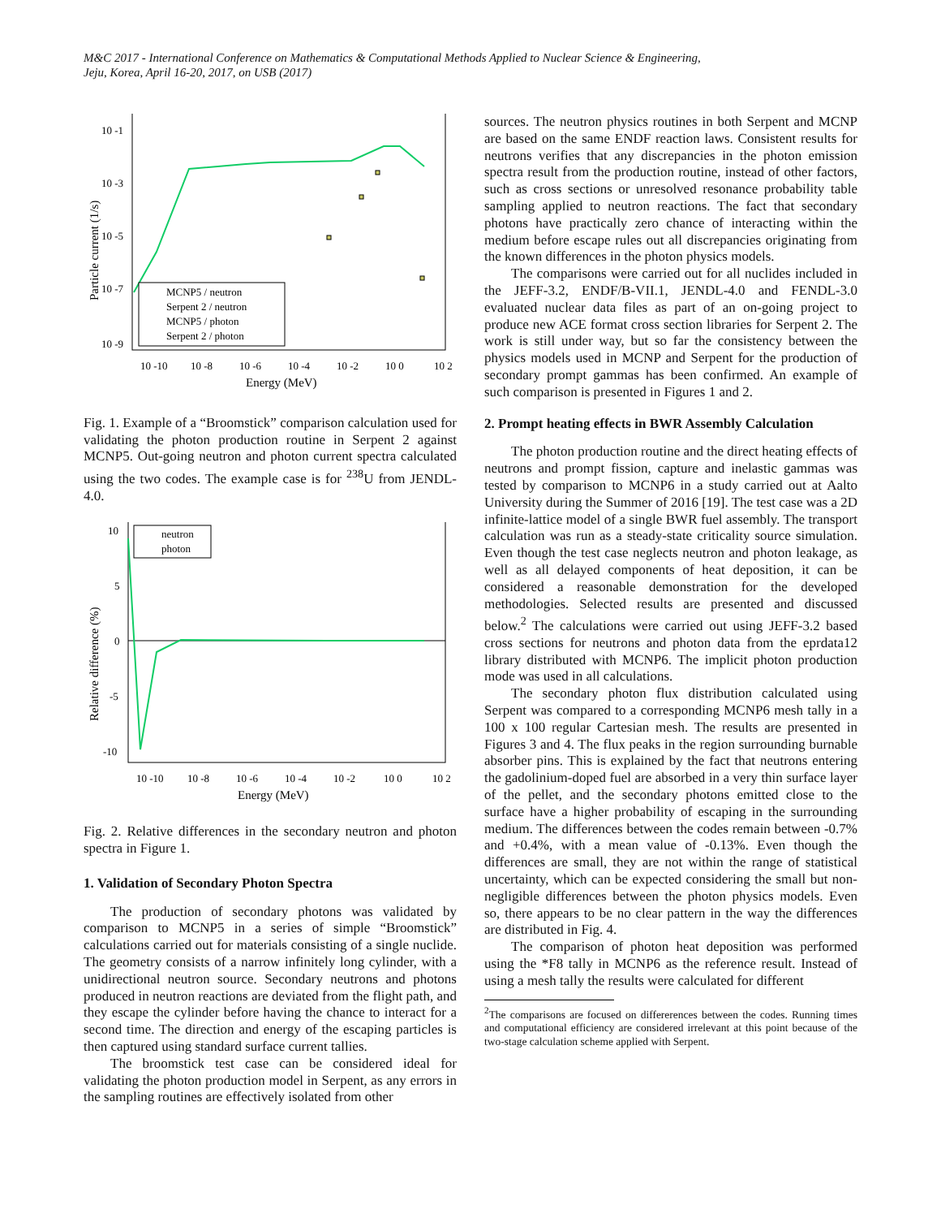M&C 2017 - International Conference on Mathematics & Computational Methods Applied to Nuclear Science & Engineering,
Jeju, Korea, April 16-20, 2017, on USB (2017)
10 -1
10 -3
10 -5
10 -7
10 -9
10 -10
10 -8
10 -6
10 -4
10 -2
10 0
10 2
Energy (MeV)
Particle current (1/s)
MCNP5 / neutron
Serpent 2 / neutron
MCNP5 / photon
Serpent 2 / photon
Fig. 1. Example of a “Broomstick” comparison calculation used for validating the photon production routine in Serpent 2 against MCNP5. Out-going neutron and photon current spectra calculated using the two codes. The example case is for <sup>238</sup>U from JENDL-4.0.
10
5
0
-5
-10
10 -10
10 -8
10 -6
10 -4
10 -2
10 0
10 2
Energy (MeV)
Relative difference (%)
neutron
photon
Fig. 2. Relative differences in the secondary neutron and photon spectra in Figure 1.
1. Validation of Secondary Photon Spectra
The production of secondary photons was validated by comparison to MCNP5 in a series of simple “Broomstick” calculations carried out for materials consisting of a single nuclide. The geometry consists of a narrow infinitely long cylinder, with a unidirectional neutron source. Secondary neutrons and photons produced in neutron reactions are deviated from the flight path, and they escape the cylinder before having the chance to interact for a second time. The direction and energy of the escaping particles is then captured using standard surface current tallies.
The broomstick test case can be considered ideal for validating the photon production model in Serpent, as any errors in the sampling routines are effectively isolated from other
sources. The neutron physics routines in both Serpent and MCNP are based on the same ENDF reaction laws. Consistent results for neutrons verifies that any discrepancies in the photon emission spectra result from the production routine, instead of other factors, such as cross sections or unresolved resonance probability table sampling applied to neutron reactions. The fact that secondary photons have practically zero chance of interacting within the medium before escape rules out all discrepancies originating from the known differences in the photon physics models.
The comparisons were carried out for all nuclides included in the JEFF-3.2, ENDF/B-VII.1, JENDL-4.0 and FENDL-3.0 evaluated nuclear data files as part of an on-going project to produce new ACE format cross section libraries for Serpent 2. The work is still under way, but so far the consistency between the physics models used in MCNP and Serpent for the production of secondary prompt gammas has been confirmed. An example of such comparison is presented in Figures 1 and 2.
2. Prompt heating effects in BWR Assembly Calculation
The photon production routine and the direct heating effects of neutrons and prompt fission, capture and inelastic gammas was tested by comparison to MCNP6 in a study carried out at Aalto University during the Summer of 2016 [19]. The test case was a 2D infinite-lattice model of a single BWR fuel assembly. The transport calculation was run as a steady-state criticality source simulation. Even though the test case neglects neutron and photon leakage, as well as all delayed components of heat deposition, it can be considered a reasonable demonstration for the developed methodologies. Selected results are presented and discussed below.<sup>2</sup> The calculations were carried out using JEFF-3.2 based cross sections for neutrons and photon data from the eprdata12 library distributed with MCNP6. The implicit photon production mode was used in all calculations.
The secondary photon flux distribution calculated using Serpent was compared to a corresponding MCNP6 mesh tally in a 100 x 100 regular Cartesian mesh. The results are presented in Figures 3 and 4. The flux peaks in the region surrounding burnable absorber pins. This is explained by the fact that neutrons entering the gadolinium-doped fuel are absorbed in a very thin surface layer of the pellet, and the secondary photons emitted close to the surface have a higher probability of escaping in the surrounding medium. The differences between the codes remain between -0.7% and +0.4%, with a mean value of -0.13%. Even though the differences are small, they are not within the range of statistical uncertainty, which can be expected considering the small but non-negligible differences between the photon physics models. Even so, there appears to be no clear pattern in the way the differences are distributed in Fig. 4.
The comparison of photon heat deposition was performed using the *F8 tally in MCNP6 as the reference result. Instead of using a mesh tally the results were calculated for different
<sup>2</sup> The comparisons are focused on differerences between the codes. Running times and computational efficiency are considered irrelevant at this point because of the two-stage calculation scheme applied with Serpent.